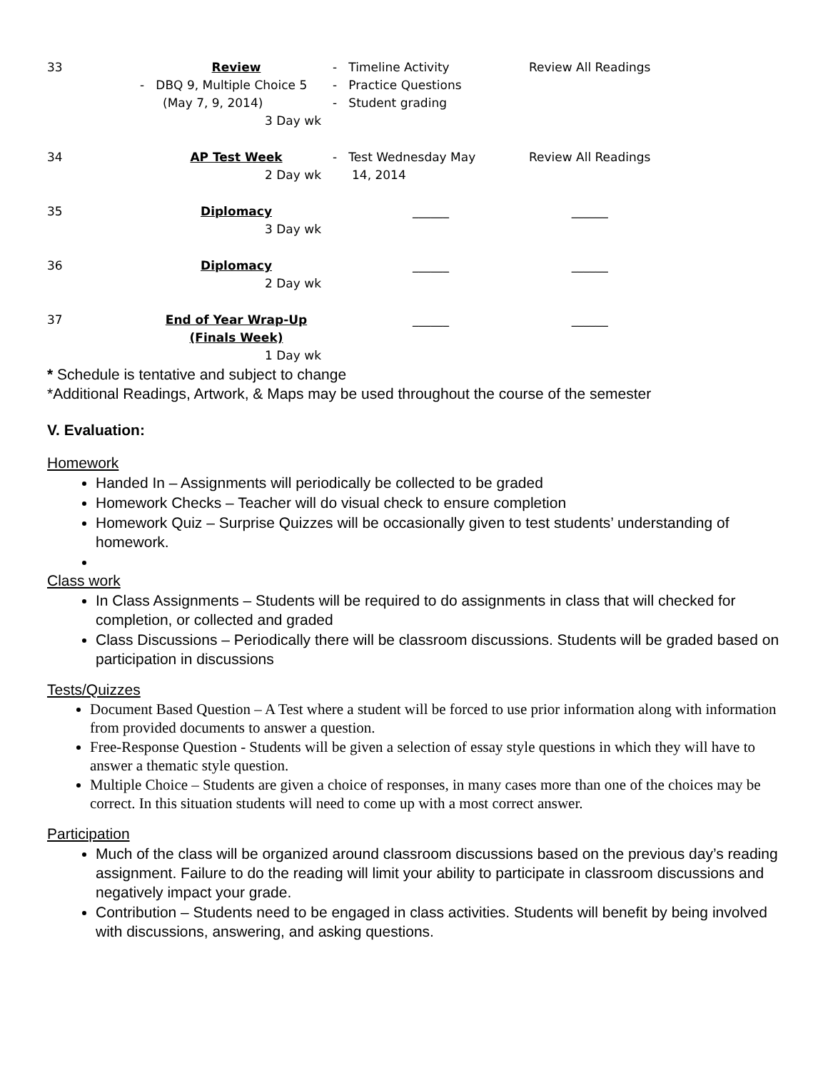| 33 | Review - DBQ 9, Multiple Choice 5 (May 7, 9, 2014) 3 Day wk | - Timeline Activity - Practice Questions - Student grading | Review All Readings |
| 34 | AP Test Week 2 Day wk | - Test Wednesday May 14, 2014 | Review All Readings |
| 35 | Diplomacy 3 Day wk | ______ | ______ |
| 36 | Diplomacy 2 Day wk | ______ | ______ |
| 37 | End of Year Wrap-Up (Finals Week) 1 Day wk | ______ | ______ |
* Schedule is tentative and subject to change
*Additional Readings, Artwork, & Maps may be used throughout the course of the semester
V. Evaluation:
Homework
Handed In – Assignments will periodically be collected to be graded
Homework Checks – Teacher will do visual check to ensure completion
Homework Quiz – Surprise Quizzes will be occasionally given to test students’ understanding of homework.
Class work
In Class Assignments – Students will be required to do assignments in class that will checked for completion, or collected and graded
Class Discussions – Periodically there will be classroom discussions. Students will be graded based on participation in discussions
Tests/Quizzes
Document Based Question – A Test where a student will be forced to use prior information along with information from provided documents to answer a question.
Free-Response Question - Students will be given a selection of essay style questions in which they will have to answer a thematic style question.
Multiple Choice – Students are given a choice of responses, in many cases more than one of the choices may be correct. In this situation students will need to come up with a most correct answer.
Participation
Much of the class will be organized around classroom discussions based on the previous day’s reading assignment. Failure to do the reading will limit your ability to participate in classroom discussions and negatively impact your grade.
Contribution – Students need to be engaged in class activities. Students will benefit by being involved with discussions, answering, and asking questions.